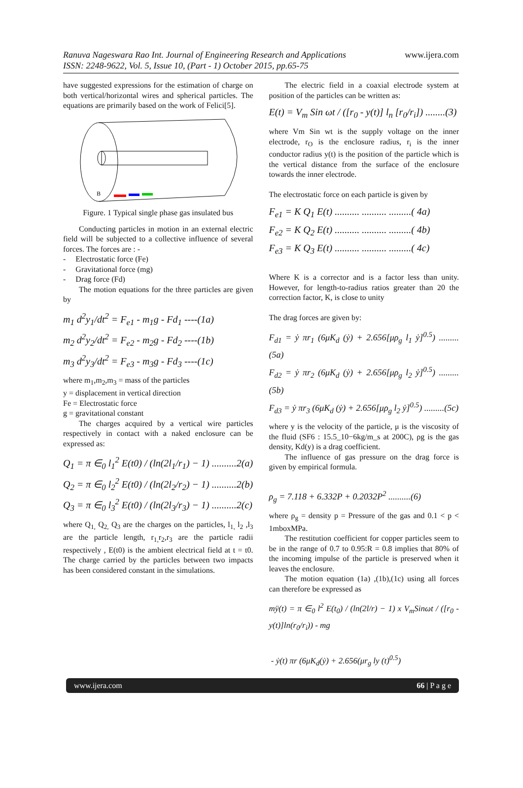Ranuva Nageswara Rao Int. Journal of Engineering Research and Applications
ISSN: 2248-9622, Vol. 5, Issue 10, (Part - 1) October 2015, pp.65-75
www.ijera.com
have suggested expressions for the estimation of charge on both vertical/horizontal wires and spherical particles. The equations are primarily based on the work of Felici[5].
B
Figure. 1 Typical single phase gas insulated bus
Conducting particles in motion in an external electric field will be subjected to a collective influence of several forces. The forces are : -
- Electrostatic force (Fe)
- Gravitational force (mg)
- Drag force (Fd)
The motion equations for the three particles are given by
m<sub>1</sub> d<sup>2</sup>y<sub>1</sub>/dt<sup>2</sup> = F<sub>e1</sub> - m<sub>1</sub>g - Fd<sub>1</sub> ----(1a)
m<sub>2</sub> d<sup>2</sup>y<sub>2</sub>/dt<sup>2</sup> = F<sub>e2</sub> - m<sub>2</sub>g - Fd<sub>2</sub> ----(1b)
m<sub>3</sub> d<sup>2</sup>y<sub>3</sub>/dt<sup>2</sup> = F<sub>e3</sub> - m<sub>3</sub>g - Fd<sub>3</sub> ----(1c)
where m<sub>1</sub>,m<sub>2</sub>,m<sub>3</sub> = mass of the particles
y = displacement in vertical direction
Fe = Electrostatic force
g = gravitational constant
The charges acquired by a vertical wire particles respectively in contact with a naked enclosure can be expressed as:
Q<sub>1</sub> = π ∈<sub>0</sub> l<sub>1</sub><sup>2</sup> E(t0) / (ln(2l<sub>1</sub>/r<sub>1</sub>) − 1) ..........2(a)
Q<sub>2</sub> = π ∈<sub>0</sub> l<sub>2</sub><sup>2</sup> E(t0) / (ln(2l<sub>2</sub>/r<sub>2</sub>) − 1) ..........2(b)
Q<sub>3</sub> = π ∈<sub>0</sub> l<sub>3</sub><sup>2</sup> E(t0) / (ln(2l<sub>3</sub>/r<sub>3</sub>) − 1) ..........2(c)
where Q<sub>1,</sub> Q<sub>2,</sub> Q<sub>3</sub> are the charges on the particles, l<sub>1,</sub> l<sub>2</sub> ,l<sub>3</sub> are the particle length, r<sub>1,</sub>r<sub>2</sub>,r<sub>3</sub> are the particle radii respectively , E(t0) is the ambient electrical field at t = t0. The charge carried by the particles between two impacts has been considered constant in the simulations.
The electric field in a coaxial electrode system at position of the particles can be written as:
E(t) = V<sub>m</sub> Sin ωt / ([r<sub>0</sub> - y(t)] l<sub>n</sub> [r<sub>0</sub>/r<sub>i</sub>]) ........(3)
where Vm Sin wt is the supply voltage on the inner electrode, r<sub>O</sub> is the enclosure radius, r<sub>i</sub> is the inner conductor radius y(t) is the position of the particle which is the vertical distance from the surface of the enclosure towards the inner electrode.
The electrostatic force on each particle is given by
F<sub>e1</sub> = K Q<sub>1</sub> E(t) .......... .......... .........( 4a)
F<sub>e2</sub> = K Q<sub>2</sub> E(t) .......... .......... .........( 4b)
F<sub>e3</sub> = K Q<sub>3</sub> E(t) .......... .......... .........( 4c)
Where K is a corrector and is a factor less than unity. However, for length-to-radius ratios greater than 20 the correction factor, K, is close to unity
The drag forces are given by:
F<sub>d1</sub> = ẏ πr<sub>1</sub> (6μK<sub>d</sub> (ẏ) + 2.656[μρ<sub>g</sub> l<sub>1</sub> ẏ]<sup>0.5</sup>) .........(5a)
F<sub>d2</sub> = ẏ πr<sub>2</sub> (6μK<sub>d</sub> (ẏ) + 2.656[μρ<sub>g</sub> l<sub>2</sub> ẏ]<sup>0.5</sup>) .........(5b)
F<sub>d3</sub> = ẏ πr<sub>3</sub> (6μK<sub>d</sub> (ẏ) + 2.656[μρ<sub>g</sub> l<sub>2</sub> ẏ]<sup>0.5</sup>) .........(5c)
where y is the velocity of the particle, μ is the viscosity of the fluid (SF6 : 15.5_10−6kg/m_s at 200C), ρg is the gas density, Kd(y) is a drag coefficient.
The influence of gas pressure on the drag force is given by empirical formula.
ρ<sub>g</sub> = 7.118 + 6.332P + 0.2032P<sup>2</sup> ..........(6)
where ρ<sub>g</sub> = density p = Pressure of the gas and 0.1 < p < 1mboxMPa.
The restitution coefficient for copper particles seem to be in the range of 0.7 to 0.95:R = 0.8 implies that 80% of the incoming impulse of the particle is preserved when it leaves the enclosure.
The motion equation (1a) ,(1b),(1c) using all forces can therefore be expressed as
mÿ(t) = π ∈<sub>0</sub> l<sup>2</sup> E(t<sub>0</sub>) / (ln(2l/r) − 1) x V<sub>m</sub>Sinωt / ([r<sub>0</sub> - y(t)]ln(r<sub>0</sub>/r<sub>i</sub>)) - mg
- ẏ(t) πr (6μK<sub>d</sub>(ẏ) + 2.656(μr<sub>g</sub> ly (t)<sup>0.5</sup>)
www.ijera.com 66 | P a g e